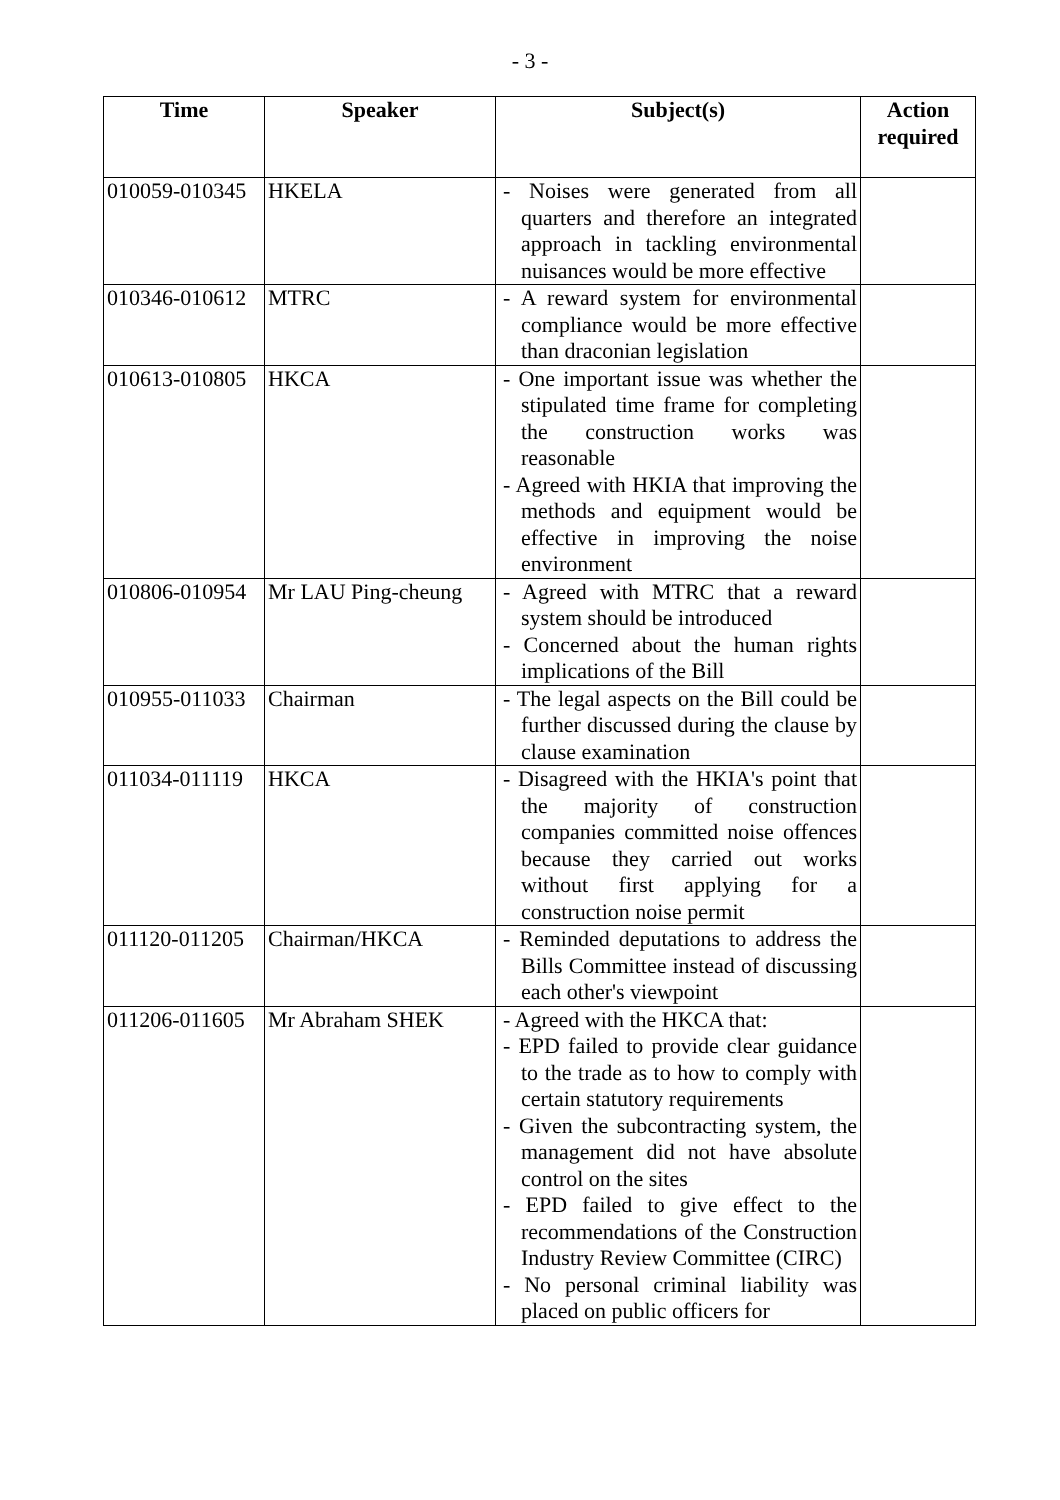- 3 -
| Time | Speaker | Subject(s) | Action required |
| --- | --- | --- | --- |
| 010059-010345 | HKELA | - Noises were generated from all quarters and therefore an integrated approach in tackling environmental nuisances would be more effective | |
| 010346-010612 | MTRC | - A reward system for environmental compliance would be more effective than draconian legislation | |
| 010613-010805 | HKCA | - One important issue was whether the stipulated time frame for completing the construction works was reasonable - Agreed with HKIA that improving the methods and equipment would be effective in improving the noise environment | |
| 010806-010954 | Mr LAU Ping-cheung | - Agreed with MTRC that a reward system should be introduced - Concerned about the human rights implications of the Bill | |
| 010955-011033 | Chairman | - The legal aspects on the Bill could be further discussed during the clause by clause examination | |
| 011034-011119 | HKCA | - Disagreed with the HKIA's point that the majority of construction companies committed noise offences because they carried out works without first applying for a construction noise permit | |
| 011120-011205 | Chairman/HKCA | - Reminded deputations to address the Bills Committee instead of discussing each other's viewpoint | |
| 011206-011605 | Mr Abraham SHEK | - Agreed with the HKCA that: - EPD failed to provide clear guidance to the trade as to how to comply with certain statutory requirements - Given the subcontracting system, the management did not have absolute control on the sites - EPD failed to give effect to the recommendations of the Construction Industry Review Committee (CIRC) - No personal criminal liability was placed on public officers for | |